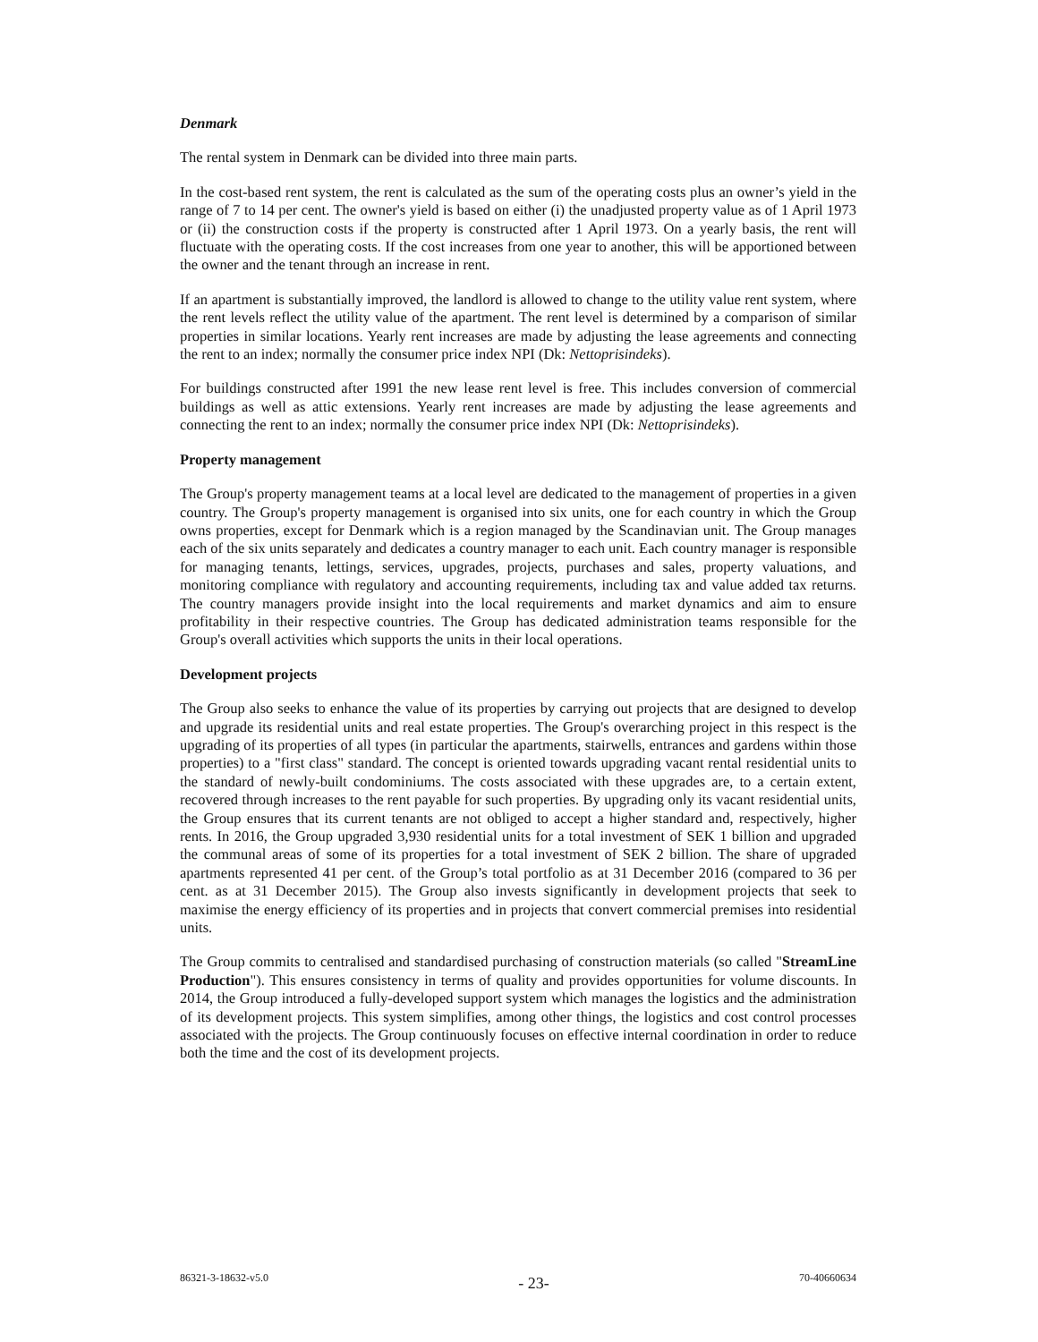Denmark
The rental system in Denmark can be divided into three main parts.
In the cost-based rent system, the rent is calculated as the sum of the operating costs plus an owner’s yield in the range of 7 to 14 per cent. The owner's yield is based on either (i) the unadjusted property value as of 1 April 1973 or (ii) the construction costs if the property is constructed after 1 April 1973. On a yearly basis, the rent will fluctuate with the operating costs. If the cost increases from one year to another, this will be apportioned between the owner and the tenant through an increase in rent.
If an apartment is substantially improved, the landlord is allowed to change to the utility value rent system, where the rent levels reflect the utility value of the apartment. The rent level is determined by a comparison of similar properties in similar locations. Yearly rent increases are made by adjusting the lease agreements and connecting the rent to an index; normally the consumer price index NPI (Dk: Nettoprisindeks).
For buildings constructed after 1991 the new lease rent level is free. This includes conversion of commercial buildings as well as attic extensions. Yearly rent increases are made by adjusting the lease agreements and connecting the rent to an index; normally the consumer price index NPI (Dk: Nettoprisindeks).
Property management
The Group's property management teams at a local level are dedicated to the management of properties in a given country. The Group's property management is organised into six units, one for each country in which the Group owns properties, except for Denmark which is a region managed by the Scandinavian unit. The Group manages each of the six units separately and dedicates a country manager to each unit. Each country manager is responsible for managing tenants, lettings, services, upgrades, projects, purchases and sales, property valuations, and monitoring compliance with regulatory and accounting requirements, including tax and value added tax returns. The country managers provide insight into the local requirements and market dynamics and aim to ensure profitability in their respective countries. The Group has dedicated administration teams responsible for the Group's overall activities which supports the units in their local operations.
Development projects
The Group also seeks to enhance the value of its properties by carrying out projects that are designed to develop and upgrade its residential units and real estate properties. The Group's overarching project in this respect is the upgrading of its properties of all types (in particular the apartments, stairwells, entrances and gardens within those properties) to a "first class" standard. The concept is oriented towards upgrading vacant rental residential units to the standard of newly-built condominiums. The costs associated with these upgrades are, to a certain extent, recovered through increases to the rent payable for such properties. By upgrading only its vacant residential units, the Group ensures that its current tenants are not obliged to accept a higher standard and, respectively, higher rents. In 2016, the Group upgraded 3,930 residential units for a total investment of SEK 1 billion and upgraded the communal areas of some of its properties for a total investment of SEK 2 billion. The share of upgraded apartments represented 41 per cent. of the Group’s total portfolio as at 31 December 2016 (compared to 36 per cent. as at 31 December 2015). The Group also invests significantly in development projects that seek to maximise the energy efficiency of its properties and in projects that convert commercial premises into residential units.
The Group commits to centralised and standardised purchasing of construction materials (so called "StreamLine Production"). This ensures consistency in terms of quality and provides opportunities for volume discounts. In 2014, the Group introduced a fully-developed support system which manages the logistics and the administration of its development projects. This system simplifies, among other things, the logistics and cost control processes associated with the projects. The Group continuously focuses on effective internal coordination in order to reduce both the time and the cost of its development projects.
86321-3-18632-v5.0 - 23- 70-40660634